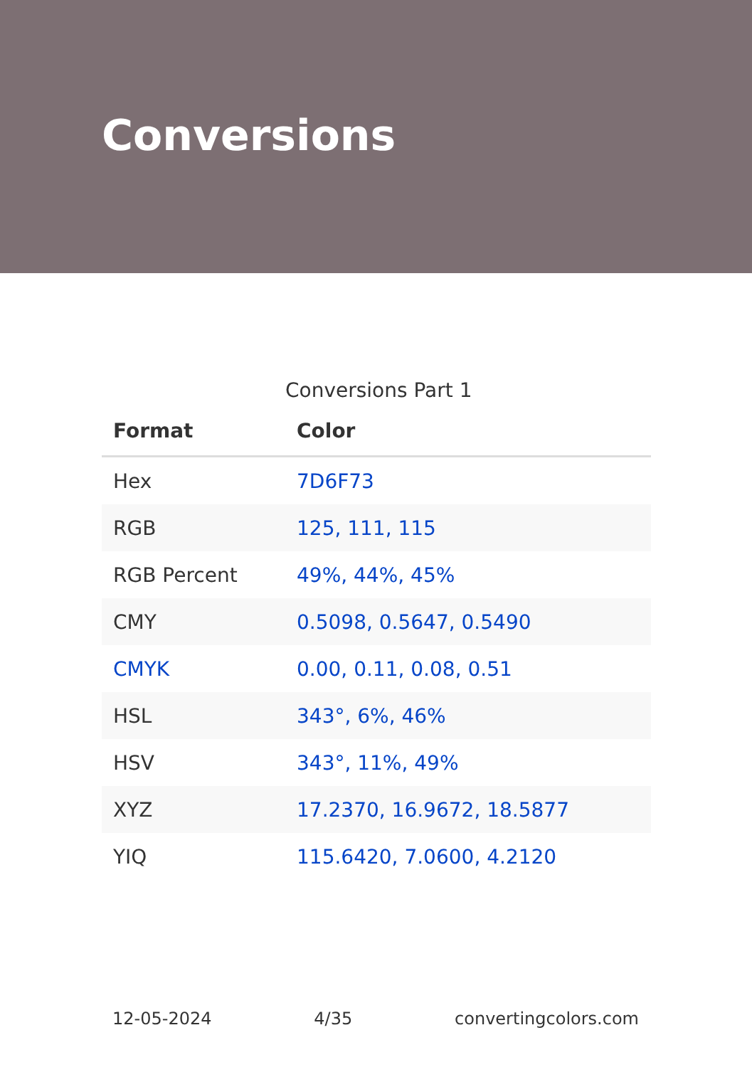Conversions
Conversions Part 1
| Format | Color |
| --- | --- |
| Hex | 7D6F73 |
| RGB | 125, 111, 115 |
| RGB Percent | 49%, 44%, 45% |
| CMY | 0.5098, 0.5647, 0.5490 |
| CMYK | 0.00, 0.11, 0.08, 0.51 |
| HSL | 343°, 6%, 46% |
| HSV | 343°, 11%, 49% |
| XYZ | 17.2370, 16.9672, 18.5877 |
| YIQ | 115.6420, 7.0600, 4.2120 |
12-05-2024 4/35 convertingcolors.com